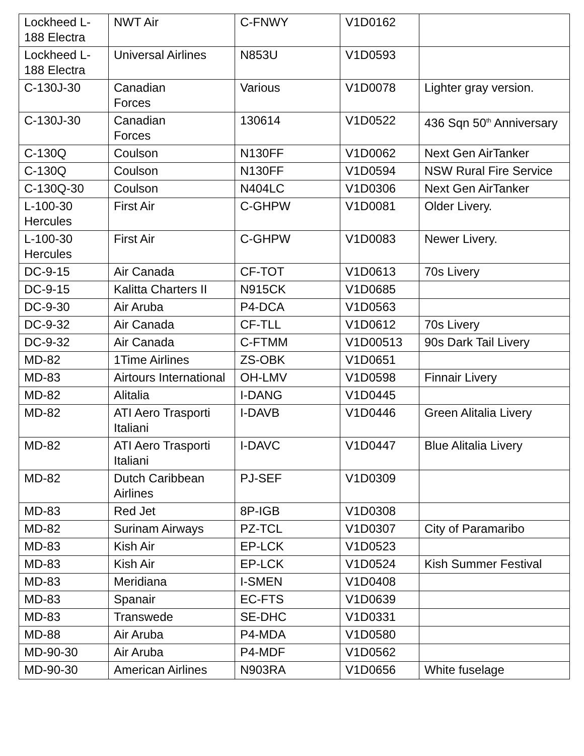| Lockheed L-188 Electra | NWT Air | C-FNWY | V1D0162 | |
| Lockheed L-188 Electra | Universal Airlines | N853U | V1D0593 | |
| C-130J-30 | Canadian Forces | Various | V1D0078 | Lighter gray version. |
| C-130J-30 | Canadian Forces | 130614 | V1D0522 | 436 Sqn 50<sup>th</sup> Anniversary |
| C-130Q | Coulson | N130FF | V1D0062 | Next Gen AirTanker |
| C-130Q | Coulson | N130FF | V1D0594 | NSW Rural Fire Service |
| C-130Q-30 | Coulson | N404LC | V1D0306 | Next Gen AirTanker |
| L-100-30 Hercules | First Air | C-GHPW | V1D0081 | Older Livery. |
| L-100-30 Hercules | First Air | C-GHPW | V1D0083 | Newer Livery. |
| DC-9-15 | Air Canada | CF-TOT | V1D0613 | 70s Livery |
| DC-9-15 | Kalitta Charters II | N915CK | V1D0685 | |
| DC-9-30 | Air Aruba | P4-DCA | V1D0563 | |
| DC-9-32 | Air Canada | CF-TLL | V1D0612 | 70s Livery |
| DC-9-32 | Air Canada | C-FTMM | V1D00513 | 90s Dark Tail Livery |
| MD-82 | 1Time Airlines | ZS-OBK | V1D0651 | |
| MD-83 | Airtours International | OH-LMV | V1D0598 | Finnair Livery |
| MD-82 | Alitalia | I-DANG | V1D0445 | |
| MD-82 | ATI Aero Trasporti Italiani | I-DAVB | V1D0446 | Green Alitalia Livery |
| MD-82 | ATI Aero Trasporti Italiani | I-DAVC | V1D0447 | Blue Alitalia Livery |
| MD-82 | Dutch Caribbean Airlines | PJ-SEF | V1D0309 | |
| MD-83 | Red Jet | 8P-IGB | V1D0308 | |
| MD-82 | Surinam Airways | PZ-TCL | V1D0307 | City of Paramaribo |
| MD-83 | Kish Air | EP-LCK | V1D0523 | |
| MD-83 | Kish Air | EP-LCK | V1D0524 | Kish Summer Festival |
| MD-83 | Meridiana | I-SMEN | V1D0408 | |
| MD-83 | Spanair | EC-FTS | V1D0639 | |
| MD-83 | Transwede | SE-DHC | V1D0331 | |
| MD-88 | Air Aruba | P4-MDA | V1D0580 | |
| MD-90-30 | Air Aruba | P4-MDF | V1D0562 | |
| MD-90-30 | American Airlines | N903RA | V1D0656 | White fuselage |